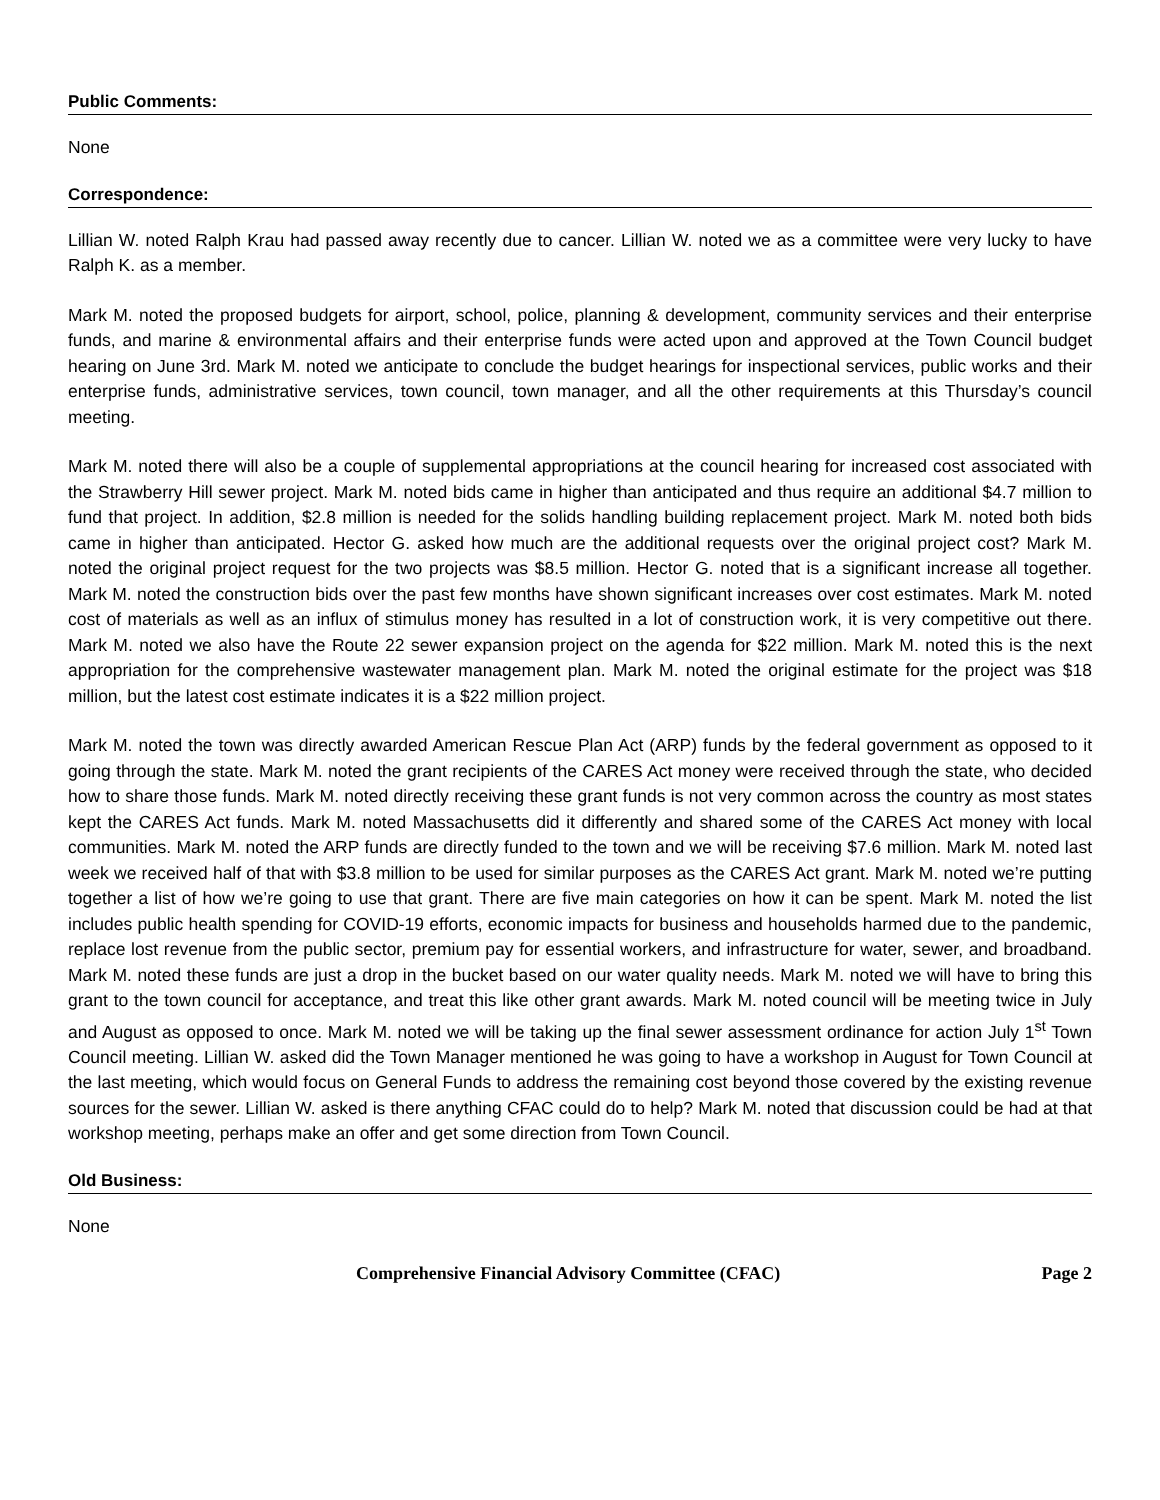Public Comments:
None
Correspondence:
Lillian W. noted Ralph Krau had passed away recently due to cancer. Lillian W. noted we as a committee were very lucky to have Ralph K. as a member.
Mark M. noted the proposed budgets for airport, school, police, planning & development, community services and their enterprise funds, and marine & environmental affairs and their enterprise funds were acted upon and approved at the Town Council budget hearing on June 3rd. Mark M. noted we anticipate to conclude the budget hearings for inspectional services, public works and their enterprise funds, administrative services, town council, town manager, and all the other requirements at this Thursday’s council meeting.
Mark M. noted there will also be a couple of supplemental appropriations at the council hearing for increased cost associated with the Strawberry Hill sewer project. Mark M. noted bids came in higher than anticipated and thus require an additional $4.7 million to fund that project. In addition, $2.8 million is needed for the solids handling building replacement project. Mark M. noted both bids came in higher than anticipated. Hector G. asked how much are the additional requests over the original project cost? Mark M. noted the original project request for the two projects was $8.5 million. Hector G. noted that is a significant increase all together. Mark M. noted the construction bids over the past few months have shown significant increases over cost estimates. Mark M. noted cost of materials as well as an influx of stimulus money has resulted in a lot of construction work, it is very competitive out there. Mark M. noted we also have the Route 22 sewer expansion project on the agenda for $22 million. Mark M. noted this is the next appropriation for the comprehensive wastewater management plan. Mark M. noted the original estimate for the project was $18 million, but the latest cost estimate indicates it is a $22 million project.
Mark M. noted the town was directly awarded American Rescue Plan Act (ARP) funds by the federal government as opposed to it going through the state. Mark M. noted the grant recipients of the CARES Act money were received through the state, who decided how to share those funds. Mark M. noted directly receiving these grant funds is not very common across the country as most states kept the CARES Act funds. Mark M. noted Massachusetts did it differently and shared some of the CARES Act money with local communities. Mark M. noted the ARP funds are directly funded to the town and we will be receiving $7.6 million. Mark M. noted last week we received half of that with $3.8 million to be used for similar purposes as the CARES Act grant. Mark M. noted we’re putting together a list of how we’re going to use that grant. There are five main categories on how it can be spent. Mark M. noted the list includes public health spending for COVID-19 efforts, economic impacts for business and households harmed due to the pandemic, replace lost revenue from the public sector, premium pay for essential workers, and infrastructure for water, sewer, and broadband. Mark M. noted these funds are just a drop in the bucket based on our water quality needs. Mark M. noted we will have to bring this grant to the town council for acceptance, and treat this like other grant awards. Mark M. noted council will be meeting twice in July and August as opposed to once. Mark M. noted we will be taking up the final sewer assessment ordinance for action July 1<sup>st</sup> Town Council meeting. Lillian W. asked did the Town Manager mentioned he was going to have a workshop in August for Town Council at the last meeting, which would focus on General Funds to address the remaining cost beyond those covered by the existing revenue sources for the sewer. Lillian W. asked is there anything CFAC could do to help? Mark M. noted that discussion could be had at that workshop meeting, perhaps make an offer and get some direction from Town Council.
Old Business:
None
Comprehensive Financial Advisory Committee (CFAC) Page 2